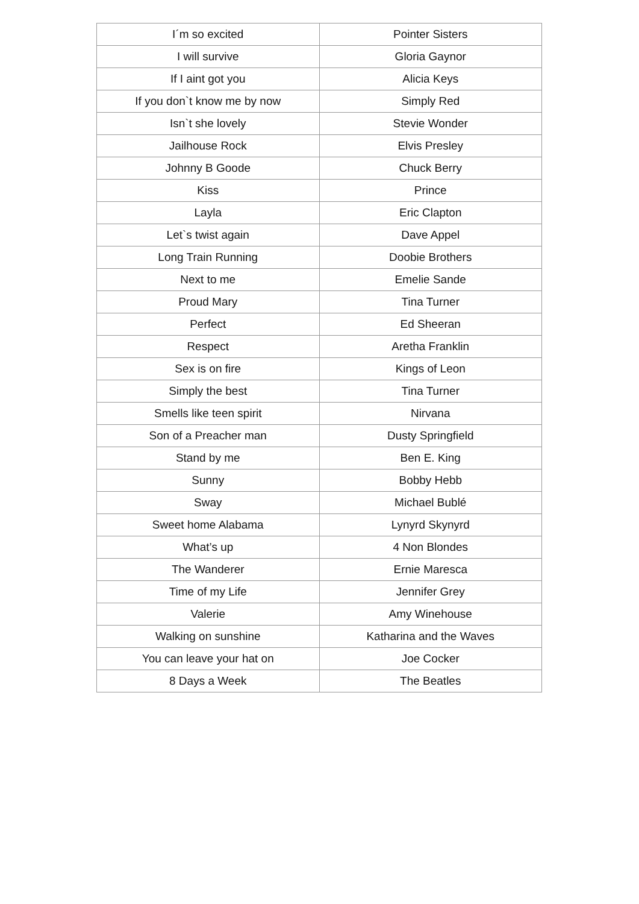| I´m so excited | Pointer Sisters |
| I will survive | Gloria Gaynor |
| If I aint got you | Alicia Keys |
| If you don`t know me by now | Simply Red |
| Isn`t she lovely | Stevie Wonder |
| Jailhouse Rock | Elvis Presley |
| Johnny B Goode | Chuck Berry |
| Kiss | Prince |
| Layla | Eric Clapton |
| Let`s twist again | Dave Appel |
| Long Train Running | Doobie Brothers |
| Next to me | Emelie Sande |
| Proud Mary | Tina Turner |
| Perfect | Ed Sheeran |
| Respect | Aretha Franklin |
| Sex is on fire | Kings of Leon |
| Simply the best | Tina Turner |
| Smells like teen spirit | Nirvana |
| Son of a Preacher man | Dusty Springfield |
| Stand by me | Ben E. King |
| Sunny | Bobby Hebb |
| Sway | Michael Bublé |
| Sweet home Alabama | Lynyrd Skynyrd |
| What’s up | 4 Non Blondes |
| The Wanderer | Ernie Maresca |
| Time of my Life | Jennifer Grey |
| Valerie | Amy Winehouse |
| Walking on sunshine | Katharina and the Waves |
| You can leave your hat on | Joe Cocker |
| 8 Days a Week | The Beatles |